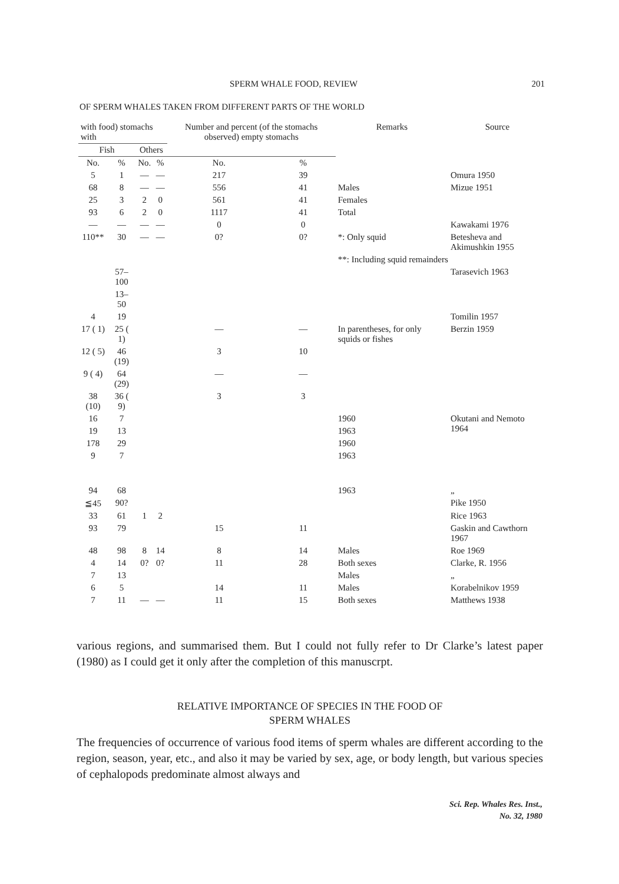SPERM WHALE FOOD, REVIEW 201
OF SPERM WHALES TAKEN FROM DIFFERENT PARTS OF THE WORLD
| with food) stomachs with | | | | Number and percent (of the stomachs observed) empty stomachs | | Remarks | Source |
| --- | --- | --- | --- | --- | --- | --- | --- |
| Fish | | Others | | | | | |
| No. | % | No. | % | No. | % | | |
| 5 | 1 | — | — | 217 | 39 | | Omura 1950 |
| 68 | 8 | — | — | 556 | 41 | Males | Mizue 1951 |
| 25 | 3 | 2 | 0 | 561 | 41 | Females | |
| 93 | 6 | 2 | 0 | 1117 | 41 | Total | |
| — | — | — | — | 0 | 0 | | Kawakami 1976 |
| 110** | 30 | — | — | 0? | 0? | *: Only squid | Betesheva and Akimushkin 1955 |
| | | | | | | **: Including squid remainders | |
| | 57–100 | | | | | | Tarasevich 1963 |
| | 13– 50 | | | | | | |
| 4 | 19 | | | | | | Tomilin 1957 |
| 17 ( 1) | 25 ( 1) | | | — | — | In parentheses, for only squids or fishes | Berzin 1959 |
| 12 ( 5) | 46 (19) | | | 3 | 10 | | |
| 9 ( 4) | 64 (29) | | | — | — | | |
| 38 (10) | 36 ( 9) | | | 3 | 3 | | |
| 16 | 7 | | | | | 1960 | Okutani and Nemoto 1964 |
| 19 | 13 | | | | | 1963 | |
| 178 | 29 | | | | | 1960 | |
| 9 | 7 | | | | | 1963 | |
| 94 | 68 | | | | | 1963 | „ |
| ≦45 | 90? | | | | | | Pike 1950 |
| 33 | 61 | 1 | 2 | | | | Rice 1963 |
| 93 | 79 | | | 15 | 11 | | Gaskin and Cawthorn 1967 |
| 48 | 98 | 8 | 14 | 8 | 14 | Males | Roe 1969 |
| 4 | 14 | 0? | 0? | 11 | 28 | Both sexes | Clarke, R. 1956 |
| 7 | 13 | | | | | Males | „ |
| 6 | 5 | | | 14 | 11 | Males | Korabelnikov 1959 |
| 7 | 11 | — | — | 11 | 15 | Both sexes | Matthews 1938 |
various regions, and summarised them. But I could not fully refer to Dr Clarke’s latest paper (1980) as I could get it only after the completion of this manuscrpt.
RELATIVE IMPORTANCE OF SPECIES IN THE FOOD OF
SPERM WHALES
The frequencies of occurrence of various food items of sperm whales are different according to the region, season, year, etc., and also it may be varied by sex, age, or body length, but various species of cephalopods predominate almost always and
Sci. Rep. Whales Res. Inst.,
No. 32, 1980